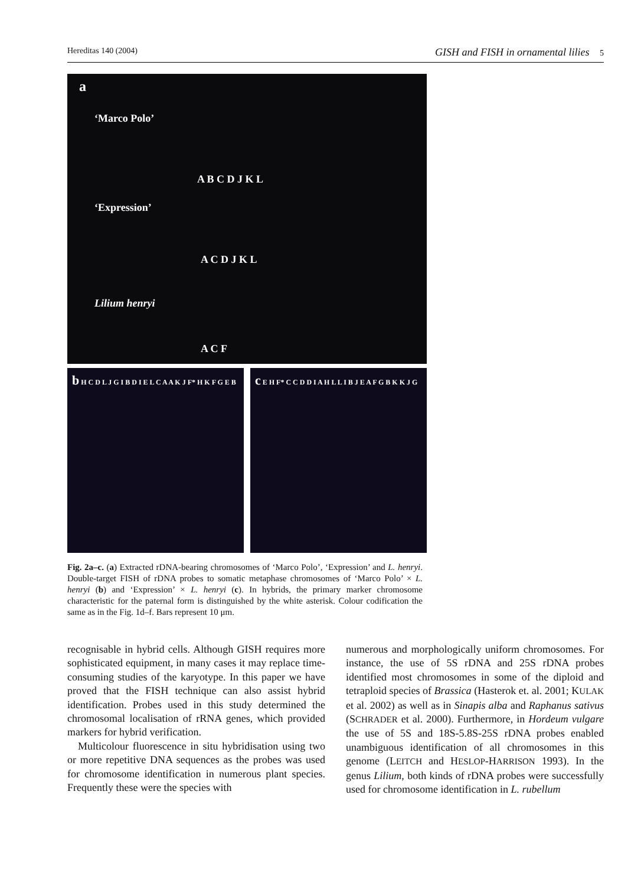Hereditas 140 (2004) GISH and FISH in ornamental lilies 5
a
‘Marco Polo’
A B C D J K L
‘Expression’
A C D J K L
Lilium henryi
A C F
b H C D L J G I B D I E L C A A K J F* H K F G E B
c E H F* C C D D I A H L L I B J E A F G B K K J G
Fig. 2a–c. (a) Extracted rDNA-bearing chromosomes of ‘Marco Polo’, ‘Expression’ and L. henryi. Double-target FISH of rDNA probes to somatic metaphase chromosomes of ‘Marco Polo’ × L. henryi (b) and ‘Expression’ × L. henryi (c). In hybrids, the primary marker chromosome characteristic for the paternal form is distinguished by the white asterisk. Colour codification the same as in the Fig. 1d–f. Bars represent 10 μm.
recognisable in hybrid cells. Although GISH requires more sophisticated equipment, in many cases it may replace time-consuming studies of the karyotype. In this paper we have proved that the FISH technique can also assist hybrid identification. Probes used in this study determined the chromosomal localisation of rRNA genes, which provided markers for hybrid verification.
Multicolour fluorescence in situ hybridisation using two or more repetitive DNA sequences as the probes was used for chromosome identification in numerous plant species. Frequently these were the species with
numerous and morphologically uniform chromosomes. For instance, the use of 5S rDNA and 25S rDNA probes identified most chromosomes in some of the diploid and tetraploid species of Brassica (Hasterok et. al. 2001; KULAK et al. 2002) as well as in Sinapis alba and Raphanus sativus (SCHRADER et al. 2000). Furthermore, in Hordeum vulgare the use of 5S and 18S-5.8S-25S rDNA probes enabled unambiguous identification of all chromosomes in this genome (LEITCH and HESLOP-HARRISON 1993). In the genus Lilium, both kinds of rDNA probes were successfully used for chromosome identification in L. rubellum